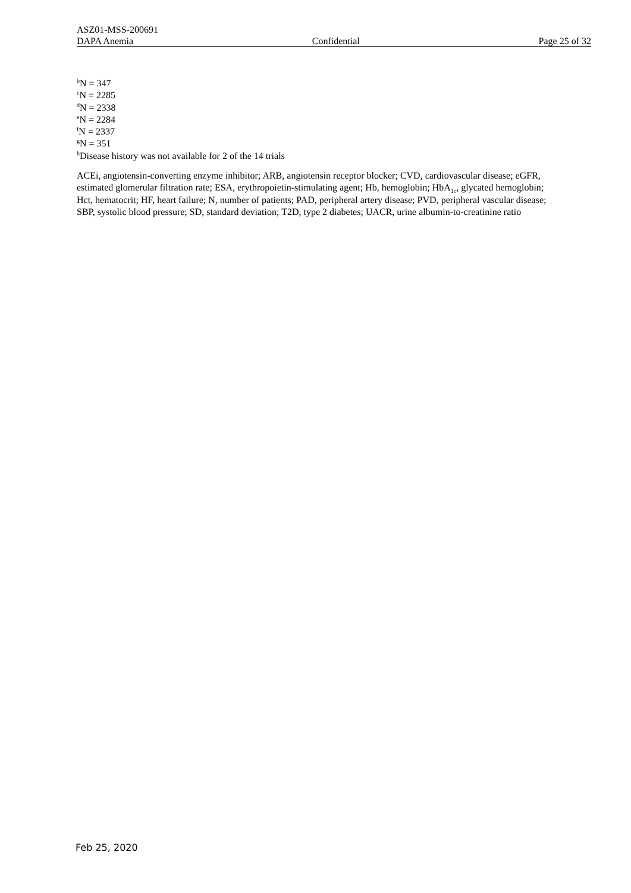ASZ01-MSS-200691
DAPA Anemia Confidential Page 25 of 32
<sup>b</sup> N = 347
<sup>c</sup> N = 2285
<sup>d</sup> N = 2338
<sup>e</sup> N = 2284
<sup>f</sup> N = 2337
<sup>g</sup> N = 351
<sup>h</sup> Disease history was not available for 2 of the 14 trials
ACEi, angiotensin-converting enzyme inhibitor; ARB, angiotensin receptor blocker; CVD, cardiovascular disease; eGFR, estimated glomerular filtration rate; ESA, erythropoietin-stimulating agent; Hb, hemoglobin; HbA<sub>1c</sub>, glycated hemoglobin; Hct, hematocrit; HF, heart failure; N, number of patients; PAD, peripheral artery disease; PVD, peripheral vascular disease; SBP, systolic blood pressure; SD, standard deviation; T2D, type 2 diabetes; UACR, urine albumin-to-creatinine ratio
Feb 25, 2020